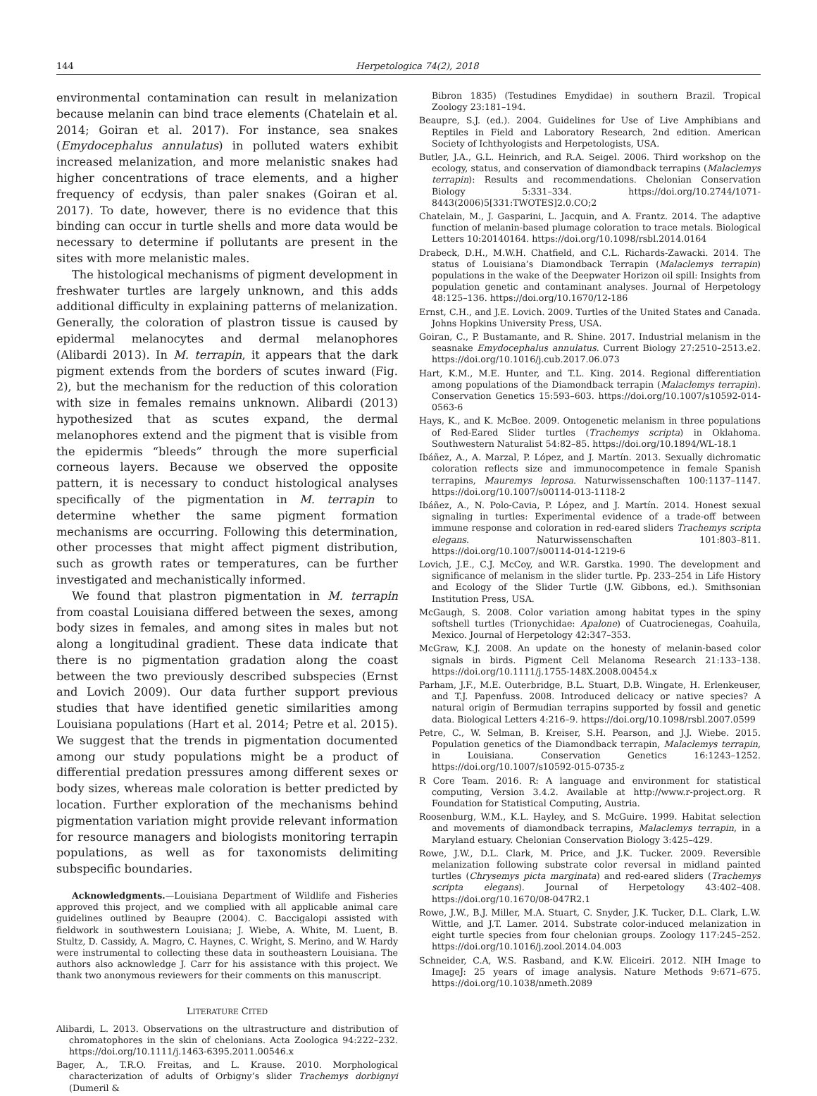144 Herpetologica 74(2), 2018
environmental contamination can result in melanization because melanin can bind trace elements (Chatelain et al. 2014; Goiran et al. 2017). For instance, sea snakes (Emydocephalus annulatus) in polluted waters exhibit increased melanization, and more melanistic snakes had higher concentrations of trace elements, and a higher frequency of ecdysis, than paler snakes (Goiran et al. 2017). To date, however, there is no evidence that this binding can occur in turtle shells and more data would be necessary to determine if pollutants are present in the sites with more melanistic males.
The histological mechanisms of pigment development in freshwater turtles are largely unknown, and this adds additional difficulty in explaining patterns of melanization. Generally, the coloration of plastron tissue is caused by epidermal melanocytes and dermal melanophores (Alibardi 2013). In M. terrapin, it appears that the dark pigment extends from the borders of scutes inward (Fig. 2), but the mechanism for the reduction of this coloration with size in females remains unknown. Alibardi (2013) hypothesized that as scutes expand, the dermal melanophores extend and the pigment that is visible from the epidermis “bleeds” through the more superficial corneous layers. Because we observed the opposite pattern, it is necessary to conduct histological analyses specifically of the pigmentation in M. terrapin to determine whether the same pigment formation mechanisms are occurring. Following this determination, other processes that might affect pigment distribution, such as growth rates or temperatures, can be further investigated and mechanistically informed.
We found that plastron pigmentation in M. terrapin from coastal Louisiana differed between the sexes, among body sizes in females, and among sites in males but not along a longitudinal gradient. These data indicate that there is no pigmentation gradation along the coast between the two previously described subspecies (Ernst and Lovich 2009). Our data further support previous studies that have identified genetic similarities among Louisiana populations (Hart et al. 2014; Petre et al. 2015). We suggest that the trends in pigmentation documented among our study populations might be a product of differential predation pressures among different sexes or body sizes, whereas male coloration is better predicted by location. Further exploration of the mechanisms behind pigmentation variation might provide relevant information for resource managers and biologists monitoring terrapin populations, as well as for taxonomists delimiting subspecific boundaries.
Acknowledgments.—Louisiana Department of Wildlife and Fisheries approved this project, and we complied with all applicable animal care guidelines outlined by Beaupre (2004). C. Baccigalopi assisted with fieldwork in southwestern Louisiana; J. Wiebe, A. White, M. Luent, B. Stultz, D. Cassidy, A. Magro, C. Haynes, C. Wright, S. Merino, and W. Hardy were instrumental to collecting these data in southeastern Louisiana. The authors also acknowledge J. Carr for his assistance with this project. We thank two anonymous reviewers for their comments on this manuscript.
LITERATURE CITED
Alibardi, L. 2013. Observations on the ultrastructure and distribution of chromatophores in the skin of chelonians. Acta Zoologica 94:222–232. https://doi.org/10.1111/j.1463-6395.2011.00546.x
Bager, A., T.R.O. Freitas, and L. Krause. 2010. Morphological characterization of adults of Orbigny’s slider Trachemys dorbignyi (Dumeril &
Bibron 1835) (Testudines Emydidae) in southern Brazil. Tropical Zoology 23:181–194.
Beaupre, S.J. (ed.). 2004. Guidelines for Use of Live Amphibians and Reptiles in Field and Laboratory Research, 2nd edition. American Society of Ichthyologists and Herpetologists, USA.
Butler, J.A., G.L. Heinrich, and R.A. Seigel. 2006. Third workshop on the ecology, status, and conservation of diamondback terrapins (Malaclemys terrapin): Results and recommendations. Chelonian Conservation Biology 5:331–334. https://doi.org/10.2744/1071-8443(2006)5[331:TWOTES]2.0.CO;2
Chatelain, M., J. Gasparini, L. Jacquin, and A. Frantz. 2014. The adaptive function of melanin-based plumage coloration to trace metals. Biological Letters 10:20140164. https://doi.org/10.1098/rsbl.2014.0164
Drabeck, D.H., M.W.H. Chatfield, and C.L. Richards-Zawacki. 2014. The status of Louisiana’s Diamondback Terrapin (Malaclemys terrapin) populations in the wake of the Deepwater Horizon oil spill: Insights from population genetic and contaminant analyses. Journal of Herpetology 48:125–136. https://doi.org/10.1670/12-186
Ernst, C.H., and J.E. Lovich. 2009. Turtles of the United States and Canada. Johns Hopkins University Press, USA.
Goiran, C., P. Bustamante, and R. Shine. 2017. Industrial melanism in the seasnake Emydocephalus annulatus. Current Biology 27:2510–2513.e2. https://doi.org/10.1016/j.cub.2017.06.073
Hart, K.M., M.E. Hunter, and T.L. King. 2014. Regional differentiation among populations of the Diamondback terrapin (Malaclemys terrapin). Conservation Genetics 15:593–603. https://doi.org/10.1007/s10592-014-0563-6
Hays, K., and K. McBee. 2009. Ontogenetic melanism in three populations of Red-Eared Slider turtles (Trachemys scripta) in Oklahoma. Southwestern Naturalist 54:82–85. https://doi.org/10.1894/WL-18.1
Ibáñez, A., A. Marzal, P. López, and J. Martín. 2013. Sexually dichromatic coloration reflects size and immunocompetence in female Spanish terrapins, Mauremys leprosa. Naturwissenschaften 100:1137–1147. https://doi.org/10.1007/s00114-013-1118-2
Ibáñez, A., N. Polo-Cavia, P. López, and J. Martín. 2014. Honest sexual signaling in turtles: Experimental evidence of a trade-off between immune response and coloration in red-eared sliders Trachemys scripta elegans. Naturwissenschaften 101:803–811. https://doi.org/10.1007/s00114-014-1219-6
Lovich, J.E., C.J. McCoy, and W.R. Garstka. 1990. The development and significance of melanism in the slider turtle. Pp. 233–254 in Life History and Ecology of the Slider Turtle (J.W. Gibbons, ed.). Smithsonian Institution Press, USA.
McGaugh, S. 2008. Color variation among habitat types in the spiny softshell turtles (Trionychidae: Apalone) of Cuatrocienegas, Coahuila, Mexico. Journal of Herpetology 42:347–353.
McGraw, K.J. 2008. An update on the honesty of melanin-based color signals in birds. Pigment Cell Melanoma Research 21:133–138. https://doi.org/10.1111/j.1755-148X.2008.00454.x
Parham, J.F., M.E. Outerbridge, B.L. Stuart, D.B. Wingate, H. Erlenkeuser, and T.J. Papenfuss. 2008. Introduced delicacy or native species? A natural origin of Bermudian terrapins supported by fossil and genetic data. Biological Letters 4:216–9. https://doi.org/10.1098/rsbl.2007.0599
Petre, C., W. Selman, B. Kreiser, S.H. Pearson, and J.J. Wiebe. 2015. Population genetics of the Diamondback terrapin, Malaclemys terrapin, in Louisiana. Conservation Genetics 16:1243–1252. https://doi.org/10.1007/s10592-015-0735-z
R Core Team. 2016. R: A language and environment for statistical computing, Version 3.4.2. Available at http://www.r-project.org. R Foundation for Statistical Computing, Austria.
Roosenburg, W.M., K.L. Hayley, and S. McGuire. 1999. Habitat selection and movements of diamondback terrapins, Malaclemys terrapin, in a Maryland estuary. Chelonian Conservation Biology 3:425–429.
Rowe, J.W., D.L. Clark, M. Price, and J.K. Tucker. 2009. Reversible melanization following substrate color reversal in midland painted turtles (Chrysemys picta marginata) and red-eared sliders (Trachemys scripta elegans). Journal of Herpetology 43:402–408. https://doi.org/10.1670/08-047R2.1
Rowe, J.W., B.J. Miller, M.A. Stuart, C. Snyder, J.K. Tucker, D.L. Clark, L.W. Wittle, and J.T. Lamer. 2014. Substrate color-induced melanization in eight turtle species from four chelonian groups. Zoology 117:245–252. https://doi.org/10.1016/j.zool.2014.04.003
Schneider, C.A, W.S. Rasband, and K.W. Eliceiri. 2012. NIH Image to ImageJ: 25 years of image analysis. Nature Methods 9:671–675. https://doi.org/10.1038/nmeth.2089